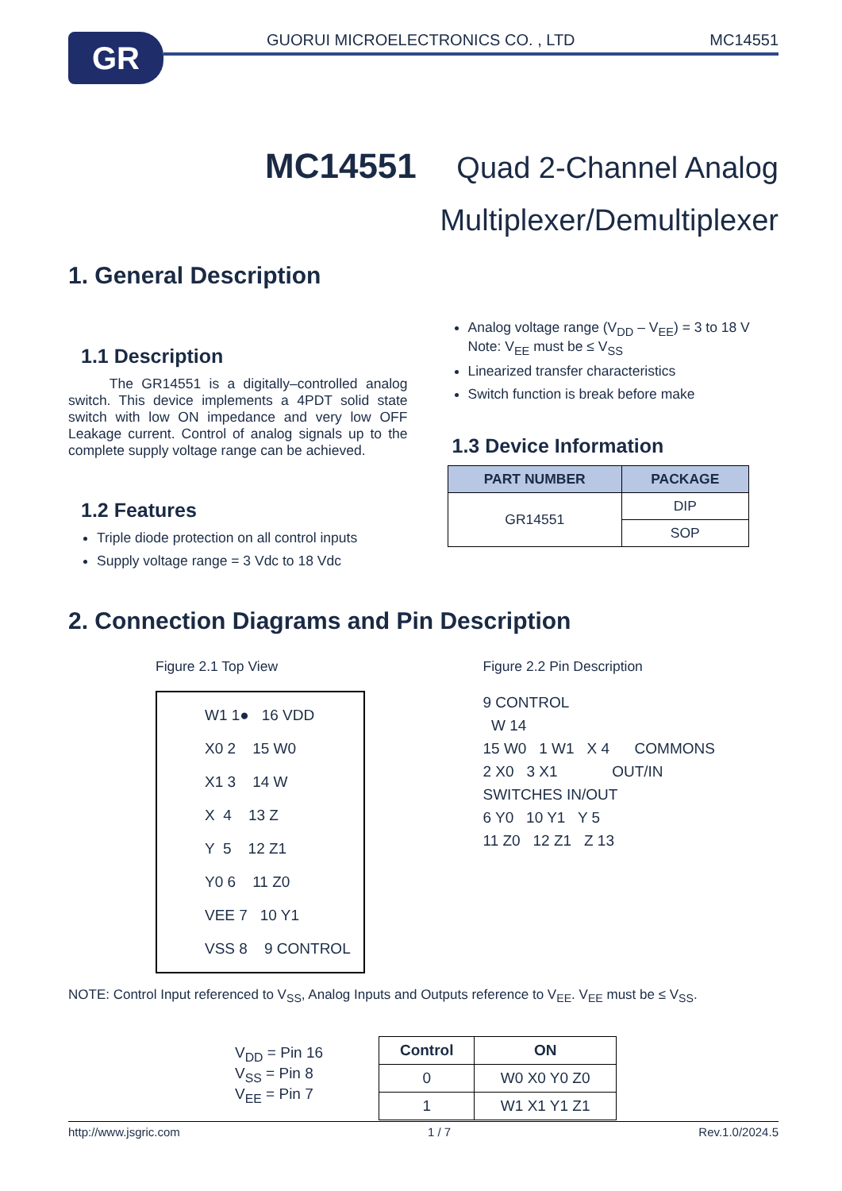GR
GUORUI MICROELECTRONICS CO. , LTD MC14551
MC14551 Quad 2-Channel Analog
Multiplexer/Demultiplexer
1. General Description
1.1 Description
The GR14551 is a digitally–controlled analog switch. This device implements a 4PDT solid state switch with low ON impedance and very low OFF Leakage current. Control of analog signals up to the complete supply voltage range can be achieved.
1.2 Features
Triple diode protection on all control inputs
Supply voltage range = 3 Vdc to 18 Vdc
Analog voltage range (V<sub>DD</sub> – V<sub>EE</sub>) = 3 to 18 V
Note: V<sub>EE</sub> must be ≤ V<sub>SS</sub>
Linearized transfer characteristics
Switch function is break before make
1.3 Device Information
| PART NUMBER | PACKAGE |
| --- | --- |
| GR14551 | DIP |
| | SOP |
2. Connection Diagrams and Pin Description
Figure 2.1 Top View
W1 1●   16 VDD
X0 2    15 W0
X1 3    14 W
X  4    13 Z
Y  5    12 Z1
Y0 6    11 Z0
VEE 7   10 Y1
VSS 8    9 CONTROL
Figure 2.2 Pin Description
9 CONTROL
  W 14
15 W0   1 W1   X 4      COMMONS
2 X0   3 X1             OUT/IN
SWITCHES IN/OUT
6 Y0   10 Y1   Y 5
11 Z0   12 Z1   Z 13
NOTE: Control Input referenced to V<sub>SS</sub>, Analog Inputs and Outputs reference to V<sub>EE</sub>. V<sub>EE</sub> must be ≤ V<sub>SS</sub>.
V<sub>DD</sub> = Pin 16
V<sub>SS</sub> = Pin 8
V<sub>EE</sub> = Pin 7
| Control | ON |
| --- | --- |
| 0 | W0 X0 Y0 Z0 |
| 1 | W1 X1 Y1 Z1 |
http://www.jsgric.com 1 / 7 Rev.1.0/2024.5